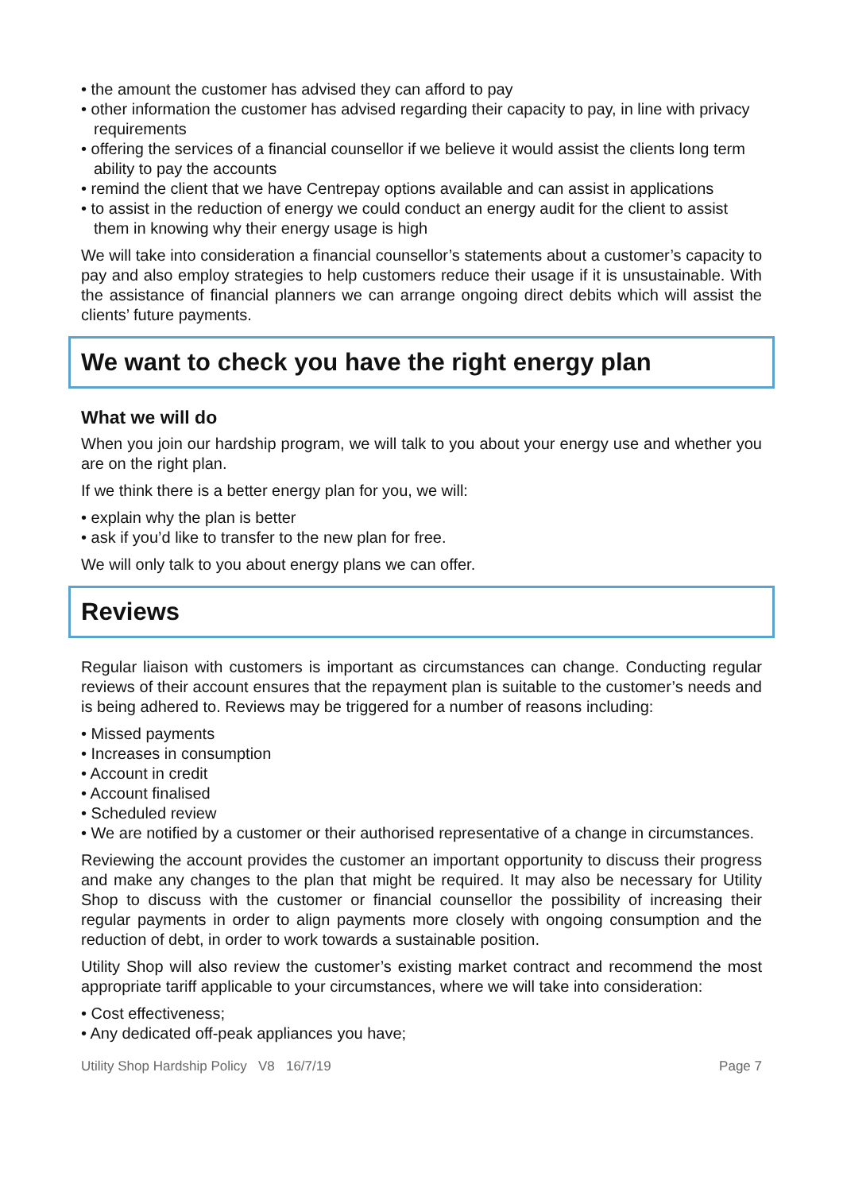• the amount the customer has advised they can afford to pay
• other information the customer has advised regarding their capacity to pay, in line with privacy requirements
• offering the services of a financial counsellor if we believe it would assist the clients long term ability to pay the accounts
• remind the client that we have Centrepay options available and can assist in applications
• to assist in the reduction of energy we could conduct an energy audit for the client to assist them in knowing why their energy usage is high
We will take into consideration a financial counsellor’s statements about a customer’s capacity to pay and also employ strategies to help customers reduce their usage if it is unsustainable. With the assistance of financial planners we can arrange ongoing direct debits which will assist the clients’ future payments.
We want to check you have the right energy plan
What we will do
When you join our hardship program, we will talk to you about your energy use and whether you are on the right plan.
If we think there is a better energy plan for you, we will:
• explain why the plan is better
• ask if you’d like to transfer to the new plan for free.
We will only talk to you about energy plans we can offer.
Reviews
Regular liaison with customers is important as circumstances can change. Conducting regular reviews of their account ensures that the repayment plan is suitable to the customer’s needs and is being adhered to. Reviews may be triggered for a number of reasons including:
• Missed payments
• Increases in consumption
• Account in credit
• Account finalised
• Scheduled review
• We are notified by a customer or their authorised representative of a change in circumstances.
Reviewing the account provides the customer an important opportunity to discuss their progress and make any changes to the plan that might be required. It may also be necessary for Utility Shop to discuss with the customer or financial counsellor the possibility of increasing their regular payments in order to align payments more closely with ongoing consumption and the reduction of debt, in order to work towards a sustainable position.
Utility Shop will also review the customer’s existing market contract and recommend the most appropriate tariff applicable to your circumstances, where we will take into consideration:
• Cost effectiveness;
• Any dedicated off-peak appliances you have;
Utility Shop Hardship Policy V8 16/7/19 Page 7